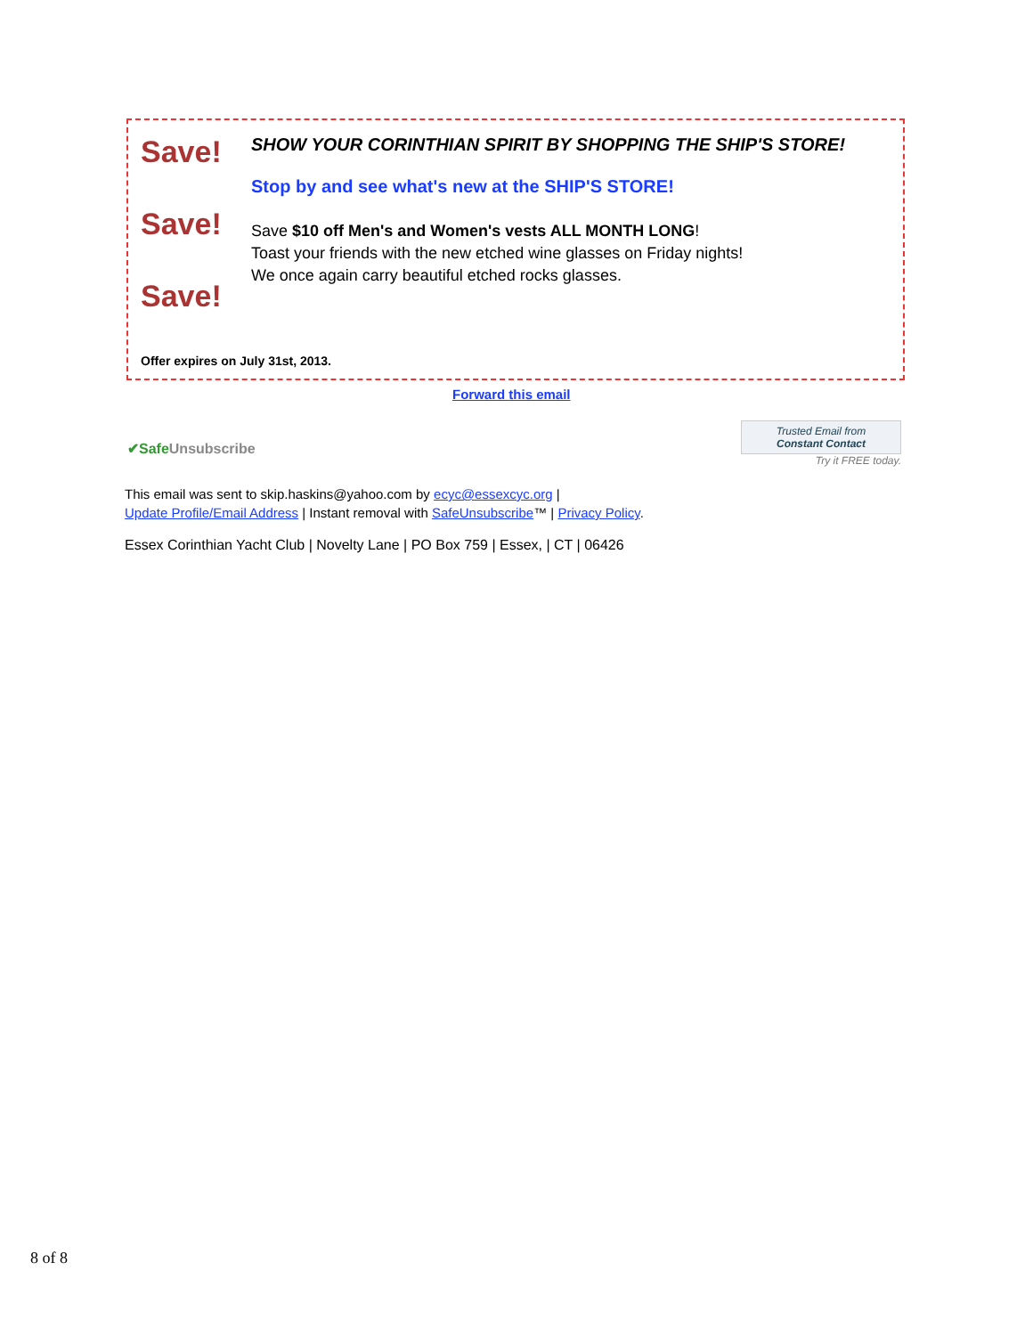Save!
Save!
Save!
SHOW YOUR CORINTHIAN SPIRIT BY SHOPPING THE SHIP'S STORE!
Stop by and see what's new at the SHIP'S STORE!
Save $10 off Men's and Women's vests ALL MONTH LONG!
Toast your friends with the new etched wine glasses on Friday nights!
We once again carry beautiful etched rocks glasses.
Offer expires on July 31st, 2013.
Forward this email
✔Safe Unsubscribe
Trusted Email from
Constant Contact
Try it FREE today.
This email was sent to skip.haskins@yahoo.com by ecyc@essexcyc.org |
Update Profile/Email Address | Instant removal with SafeUnsubscribe™ | Privacy Policy.
Essex Corinthian Yacht Club | Novelty Lane | PO Box 759 | Essex, | CT | 06426
8 of 8